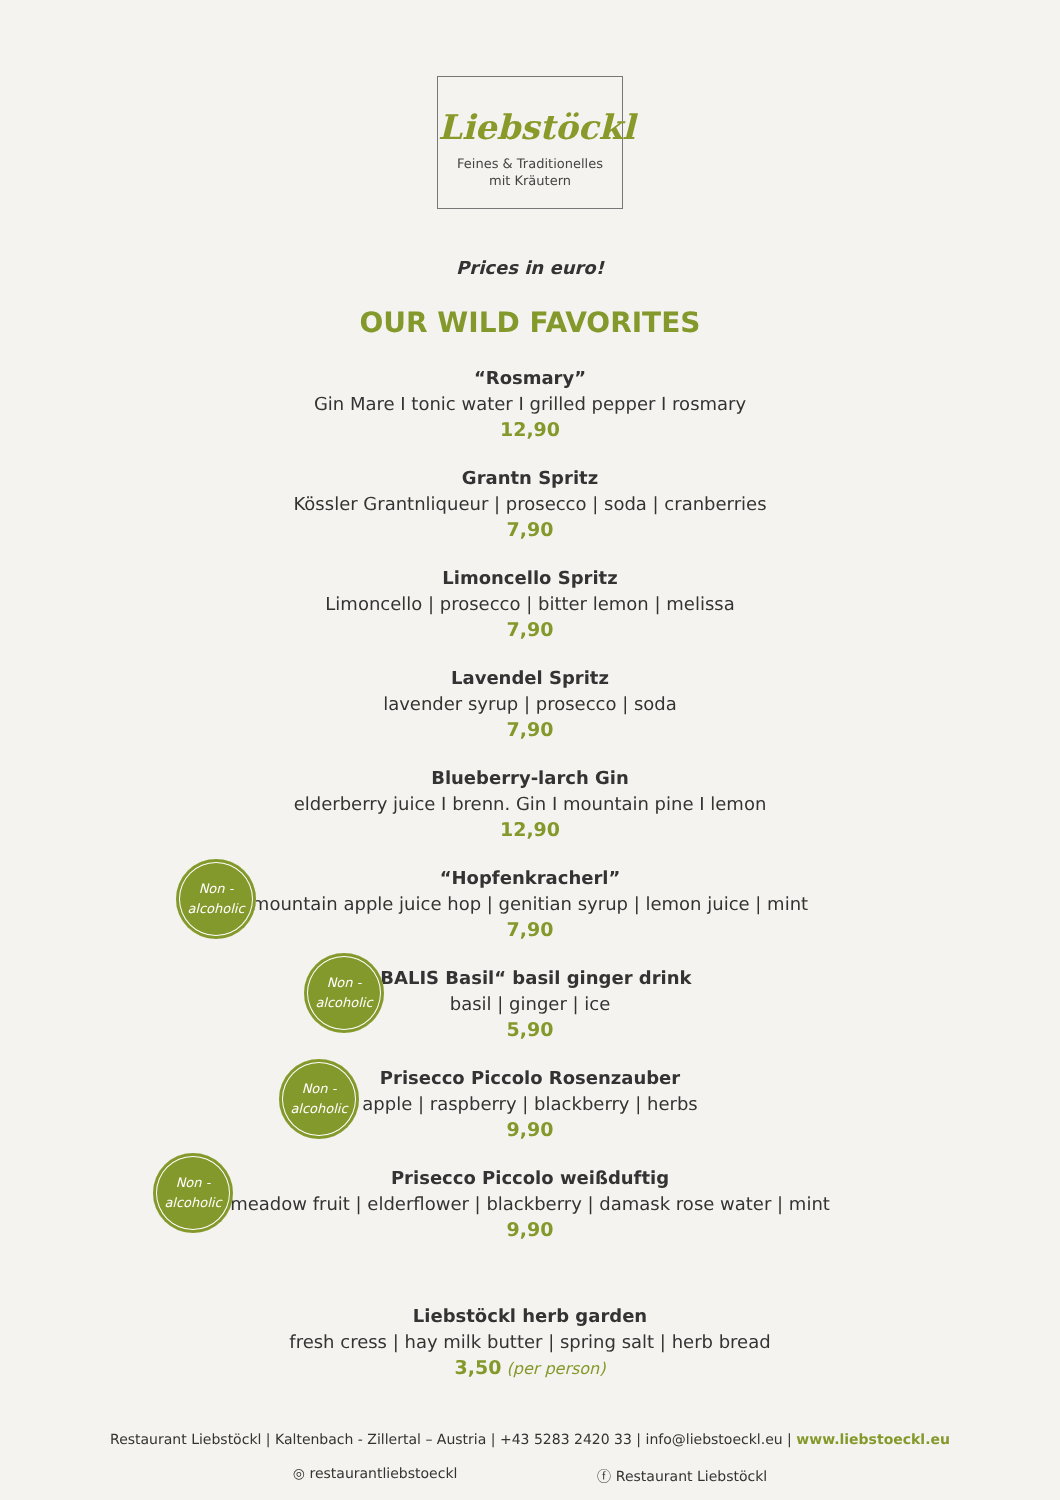Liebstöckl
Feines & Traditionelles
mit Kräutern
Prices in euro!
OUR WILD FAVORITES
“Rosmary”
Gin Mare I tonic water I grilled pepper I rosmary
12,90
Grantn Spritz
Kössler Grantnliqueur | prosecco | soda | cranberries
7,90
Limoncello Spritz
Limoncello | prosecco | bitter lemon | melissa
7,90
Lavendel Spritz
lavender syrup | prosecco | soda
7,90
Blueberry-larch Gin
elderberry juice I brenn. Gin I mountain pine I lemon
12,90
Non -
alcoholic
“Hopfenkracherl”
mountain apple juice hop | genitian syrup | lemon juice | mint
7,90
Non -
alcoholic
„BALIS Basil“ basil ginger drink
basil | ginger | ice
5,90
Non -
alcoholic
Prisecco Piccolo Rosenzauber
apple | raspberry | blackberry | herbs
9,90
Non -
alcoholic
Prisecco Piccolo weißduftig
meadow fruit | elderflower | blackberry | damask rose water | mint
9,90
Liebstöckl herb garden
fresh cress | hay milk butter | spring salt | herb bread
3,50 (per person)
Restaurant Liebstöckl | Kaltenbach - Zillertal – Austria | +43 5283 2420 33 | info@liebstoeckl.eu | www.liebstoeckl.eu
◎ restaurantliebstoeckl ⓕ Restaurant Liebstöckl